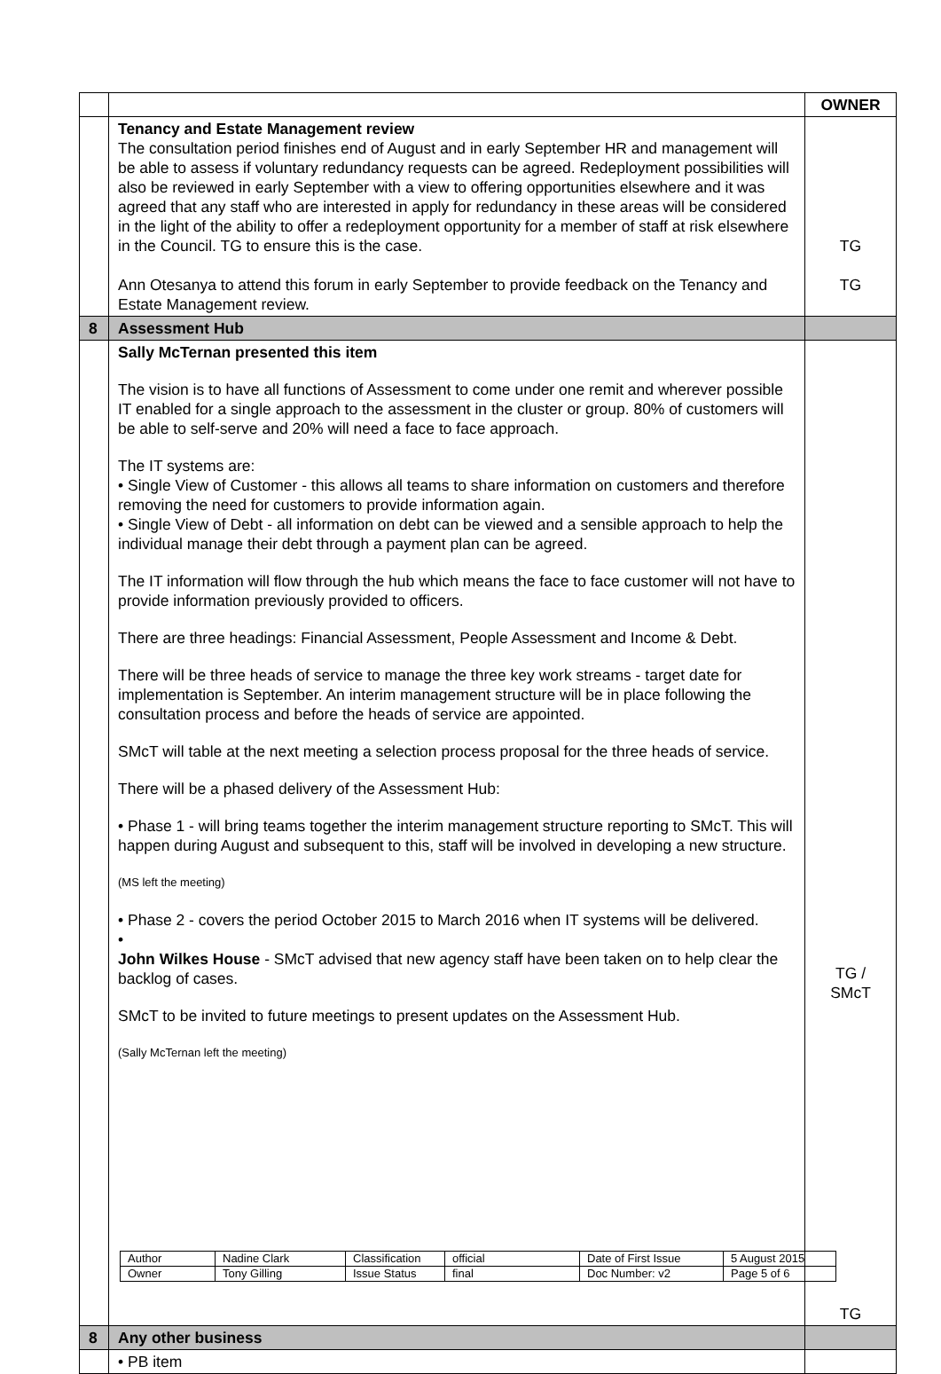| | | OWNER |
| | Tenancy and Estate Management review The consultation period finishes end of August and in early September HR and management will be able to assess if voluntary redundancy requests can be agreed. Redeployment possibilities will also be reviewed in early September with a view to offering opportunities elsewhere and it was agreed that any staff who are interested in apply for redundancy in these areas will be considered in the light of the ability to offer a redeployment opportunity for a member of staff at risk elsewhere in the Council. TG to ensure this is the case. Ann Otesanya to attend this forum in early September to provide feedback on the Tenancy and Estate Management review. | TG TG |
| 8 | Assessment Hub | |
| | Sally McTernan presented this item The vision is to have all functions of Assessment to come under one remit and wherever possible IT enabled for a single approach to the assessment in the cluster or group. 80% of customers will be able to self-serve and 20% will need a face to face approach. The IT systems are: • Single View of Customer - this allows all teams to share information on customers and therefore removing the need for customers to provide information again. • Single View of Debt - all information on debt can be viewed and a sensible approach to help the individual manage their debt through a payment plan can be agreed. The IT information will flow through the hub which means the face to face customer will not have to provide information previously provided to officers. There are three headings: Financial Assessment, People Assessment and Income & Debt. There will be three heads of service to manage the three key work streams - target date for implementation is September. An interim management structure will be in place following the consultation process and before the heads of service are appointed. SMcT will table at the next meeting a selection process proposal for the three heads of service. There will be a phased delivery of the Assessment Hub: • Phase 1 - will bring teams together the interim management structure reporting to SMcT. This will happen during August and subsequent to this, staff will be involved in developing a new structure. (MS left the meeting) • Phase 2 - covers the period October 2015 to March 2016 when IT systems will be delivered. • John Wilkes House - SMcT advised that new agency staff have been taken on to help clear the backlog of cases. SMcT to be invited to future meetings to present updates on the Assessment Hub. (Sally McTernan left the meeting) | TG / SMcT TG |
| 8 | Any other business | |
| | • PB item | |
| Author | Nadine Clark | Classification | official | Date of First Issue | 5 August 2015 |
| Owner | Tony Gilling | Issue Status | final | Doc Number: v2 | Page 5 of 6 |